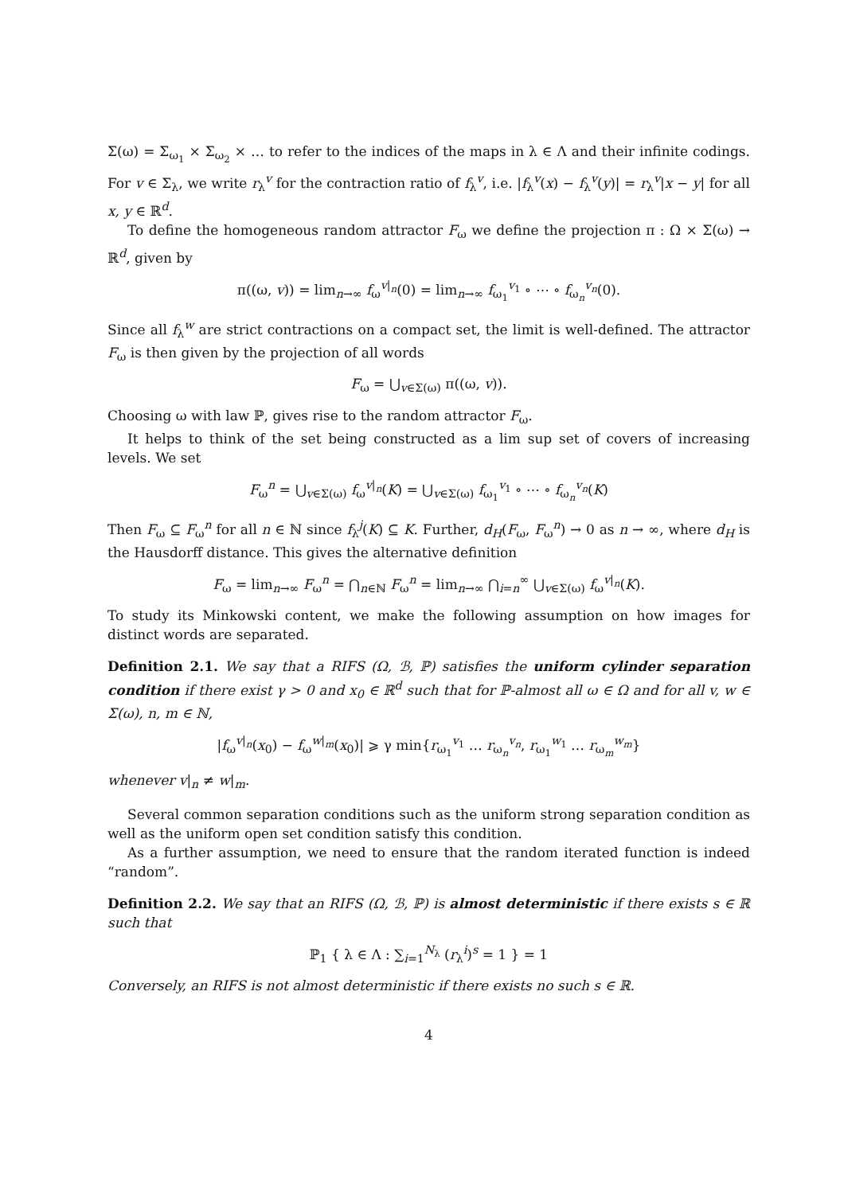Σ(ω) = Σ<sub>ω<sub>1</sub></sub> × Σ<sub>ω<sub>2</sub></sub> × … to refer to the indices of the maps in λ ∈ Λ and their infinite codings. For v ∈ Σ<sub>λ</sub>, we write r<sub>λ</sub><sup>v</sup> for the contraction ratio of f<sub>λ</sub><sup>v</sup>, i.e. |f<sub>λ</sub><sup>v</sup>(x) − f<sub>λ</sub><sup>v</sup>(y)| = r<sub>λ</sub><sup>v</sup>|x − y| for all x, y ∈ ℝ<sup>d</sup>.
To define the homogeneous random attractor F<sub>ω</sub> we define the projection π : Ω × Σ(ω) → ℝ<sup>d</sup>, given by
π((ω, v)) = lim<sub>n→∞</sub> f<sub>ω</sub><sup>v|<sub>n</sub></sup>(0) = lim<sub>n→∞</sub> f<sub>ω<sub>1</sub></sub><sup>v<sub>1</sub></sup> ∘ ⋯ ∘ f<sub>ω<sub>n</sub></sub><sup>v<sub>n</sub></sup>(0).
Since all f<sub>λ</sub><sup>w</sup> are strict contractions on a compact set, the limit is well-defined. The attractor F<sub>ω</sub> is then given by the projection of all words
F<sub>ω</sub> = ⋃<sub>v∈Σ(ω)</sub> π((ω, v)).
Choosing ω with law ℙ, gives rise to the random attractor F<sub>ω</sub>.
It helps to think of the set being constructed as a lim sup set of covers of increasing levels. We set
F<sub>ω</sub><sup>n</sup> = ⋃<sub>v∈Σ(ω)</sub> f<sub>ω</sub><sup>v|<sub>n</sub></sup>(K) = ⋃<sub>v∈Σ(ω)</sub> f<sub>ω<sub>1</sub></sub><sup>v<sub>1</sub></sup> ∘ ⋯ ∘ f<sub>ω<sub>n</sub></sub><sup>v<sub>n</sub></sup>(K)
Then F<sub>ω</sub> ⊆ F<sub>ω</sub><sup>n</sup> for all n ∈ ℕ since f<sub>λ</sub><sup>j</sup>(K) ⊆ K. Further, d<sub>H</sub>(F<sub>ω</sub>, F<sub>ω</sub><sup>n</sup>) → 0 as n → ∞, where d<sub>H</sub> is the Hausdorff distance. This gives the alternative definition
F<sub>ω</sub> = lim<sub>n→∞</sub> F<sub>ω</sub><sup>n</sup> = ⋂<sub>n∈ℕ</sub> F<sub>ω</sub><sup>n</sup> = lim<sub>n→∞</sub> ⋂<sub>i=n</sub><sup>∞</sup> ⋃<sub>v∈Σ(ω)</sub> f<sub>ω</sub><sup>v|<sub>n</sub></sup>(K).
To study its Minkowski content, we make the following assumption on how images for distinct words are separated.
Definition 2.1. We say that a RIFS (Ω, ℬ, ℙ) satisfies the uniform cylinder separation condition if there exist γ > 0 and x<sub>0</sub> ∈ ℝ<sup>d</sup> such that for ℙ-almost all ω ∈ Ω and for all v, w ∈ Σ(ω), n, m ∈ ℕ,
|f<sub>ω</sub><sup>v|<sub>n</sub></sup>(x<sub>0</sub>) − f<sub>ω</sub><sup>w|<sub>m</sub></sup>(x<sub>0</sub>)| ⩾ γ min{r<sub>ω<sub>1</sub></sub><sup>v<sub>1</sub></sup> … r<sub>ω<sub>n</sub></sub><sup>v<sub>n</sub></sup>, r<sub>ω<sub>1</sub></sub><sup>w<sub>1</sub></sup> … r<sub>ω<sub>m</sub></sub><sup>w<sub>m</sub></sup>}
whenever v|<sub>n</sub> ≠ w|<sub>m</sub>.
Several common separation conditions such as the uniform strong separation condition as well as the uniform open set condition satisfy this condition.
As a further assumption, we need to ensure that the random iterated function is indeed “random”.
Definition 2.2. We say that an RIFS (Ω, ℬ, ℙ) is almost deterministic if there exists s ∈ ℝ such that
ℙ<sub>1</sub> { λ ∈ Λ : ∑<sub>i=1</sub><sup>N<sub>λ</sub></sup> (r<sub>λ</sub><sup>i</sup>)<sup>s</sup> = 1 } = 1
Conversely, an RIFS is not almost deterministic if there exists no such s ∈ ℝ.
4